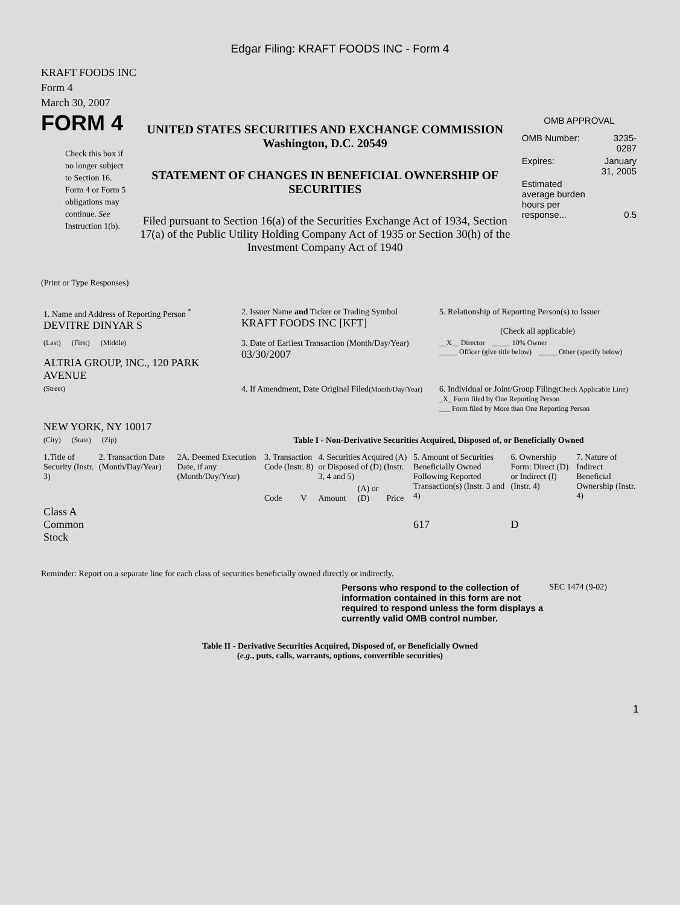Edgar Filing: KRAFT FOODS INC - Form 4
KRAFT FOODS INC
Form 4
March 30, 2007
FORM 4
Check this box if no longer subject to Section 16. Form 4 or Form 5 obligations may continue. See Instruction 1(b).
UNITED STATES SECURITIES AND EXCHANGE COMMISSION
Washington, D.C. 20549
STATEMENT OF CHANGES IN BENEFICIAL OWNERSHIP OF SECURITIES
Filed pursuant to Section 16(a) of the Securities Exchange Act of 1934, Section 17(a) of the Public Utility Holding Company Act of 1935 or Section 30(h) of the Investment Company Act of 1940
OMB APPROVAL
| OMB Number: | 3235-0287 |
| Expires: | January 31, 2005 |
| Estimated average burden hours per response... | 0.5 |
(Print or Type Responses)
| 1. Name and Address of Reporting Person <sup>*</sup> DEVITRE DINYAR S | 2. Issuer Name and Ticker or Trading Symbol KRAFT FOODS INC [KFT] | 5. Relationship of Reporting Person(s) to Issuer (Check all applicable) |
| (Last) (First) (Middle) ALTRIA GROUP, INC., 120 PARK AVENUE | 3. Date of Earliest Transaction (Month/Day/Year) 03/30/2007 | __X__ Director _____ 10% Owner _____ Officer (give title below) _____ Other (specify below) |
| (Street) NEW YORK, NY 10017 | 4. If Amendment, Date Original Filed (Month/Day/Year) | 6. Individual or Joint/Group Filing (Check Applicable Line) _X_ Form filed by One Reporting Person ___ Form filed by More than One Reporting Person |
| (City) (State) (Zip) | Table I - Non-Derivative Securities Acquired, Disposed of, or Beneficially Owned | |
| 1.Title of Security (Instr. 3) | 2. Transaction Date (Month/Day/Year) | 2A. Deemed Execution Date, if any (Month/Day/Year) | 3. Transaction Code (Instr. 8) | | 4. Securities Acquired (A) or Disposed of (D) (Instr. 3, 4 and 5) | | | 5. Amount of Securities Beneficially Owned Following Reported Transaction(s) (Instr. 3 and 4) | 6. Ownership Form: Direct (D) or Indirect (I) (Instr. 4) | 7. Nature of Indirect Beneficial Ownership (Instr. 4) |
| --- | --- | --- | --- | --- | --- | --- | --- | --- | --- | --- |
| | | | Code | V | Amount | (A) or (D) | Price | | | |
| Class A Common Stock | | | | | | | | 617 | D | |
Reminder: Report on a separate line for each class of securities beneficially owned directly or indirectly.
Persons who respond to the collection of information contained in this form are not required to respond unless the form displays a currently valid OMB control number.
SEC 1474 (9-02)
Table II - Derivative Securities Acquired, Disposed of, or Beneficially Owned
(e.g., puts, calls, warrants, options, convertible securities)
1